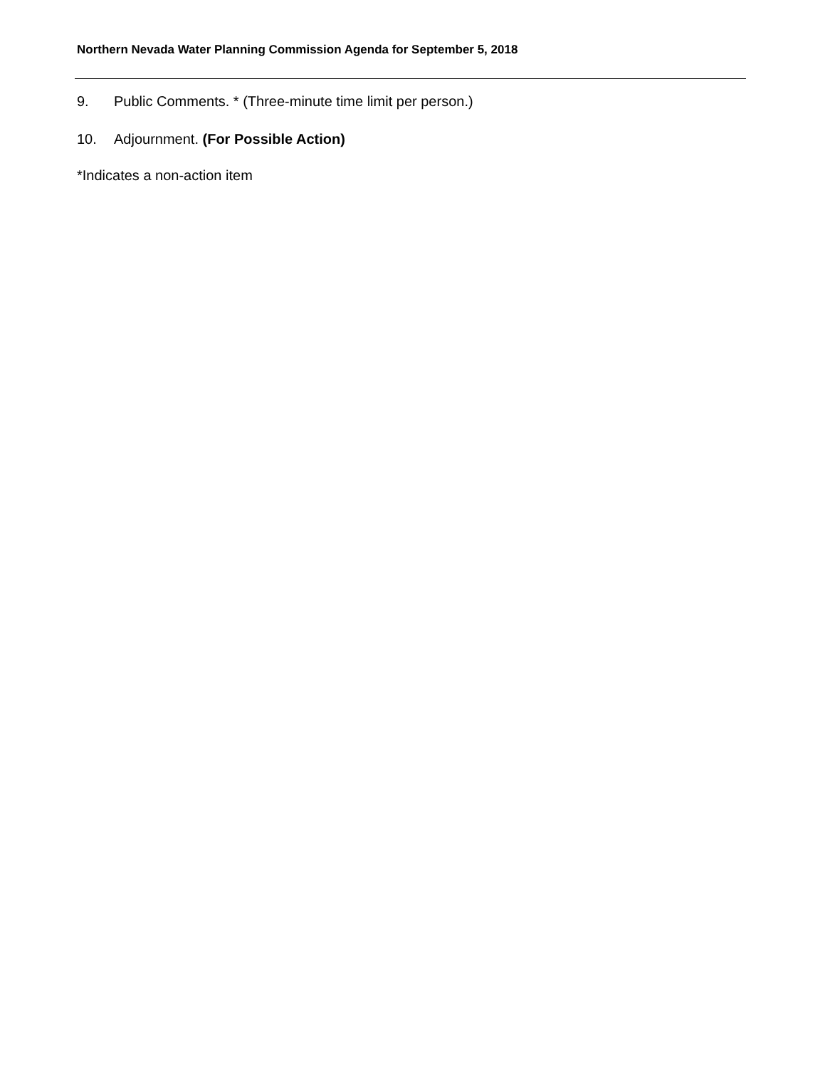Northern Nevada Water Planning Commission Agenda for September 5, 2018
9. Public Comments. * (Three-minute time limit per person.)
10. Adjournment. (For Possible Action)
*Indicates a non-action item